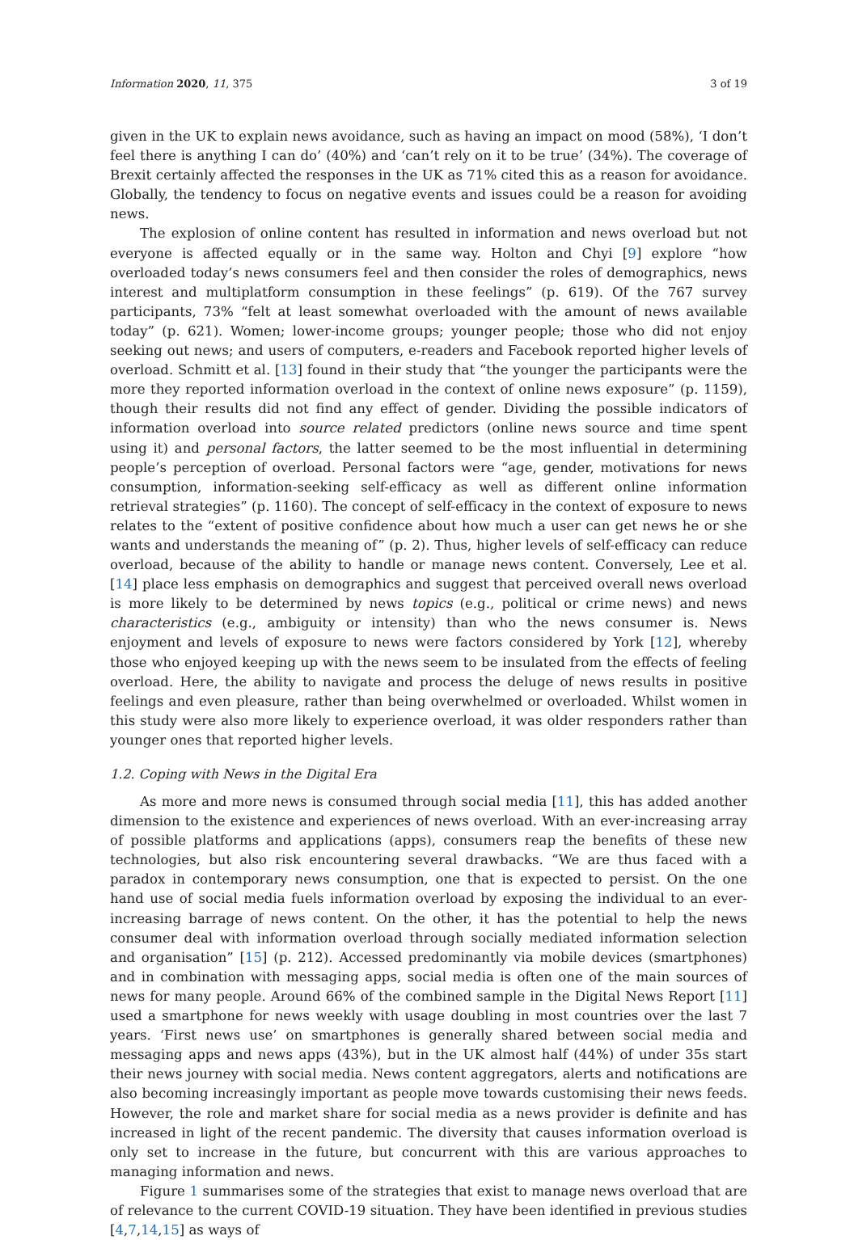Information 2020, 11, 375 3 of 19
given in the UK to explain news avoidance, such as having an impact on mood (58%), ‘I don’t feel there is anything I can do’ (40%) and ‘can’t rely on it to be true’ (34%). The coverage of Brexit certainly affected the responses in the UK as 71% cited this as a reason for avoidance. Globally, the tendency to focus on negative events and issues could be a reason for avoiding news.
The explosion of online content has resulted in information and news overload but not everyone is affected equally or in the same way. Holton and Chyi [9] explore “how overloaded today’s news consumers feel and then consider the roles of demographics, news interest and multiplatform consumption in these feelings” (p. 619). Of the 767 survey participants, 73% “felt at least somewhat overloaded with the amount of news available today” (p. 621). Women; lower-income groups; younger people; those who did not enjoy seeking out news; and users of computers, e-readers and Facebook reported higher levels of overload. Schmitt et al. [13] found in their study that “the younger the participants were the more they reported information overload in the context of online news exposure” (p. 1159), though their results did not find any effect of gender. Dividing the possible indicators of information overload into source related predictors (online news source and time spent using it) and personal factors, the latter seemed to be the most influential in determining people’s perception of overload. Personal factors were “age, gender, motivations for news consumption, information-seeking self-efficacy as well as different online information retrieval strategies” (p. 1160). The concept of self-efficacy in the context of exposure to news relates to the “extent of positive confidence about how much a user can get news he or she wants and understands the meaning of” (p. 2). Thus, higher levels of self-efficacy can reduce overload, because of the ability to handle or manage news content. Conversely, Lee et al. [14] place less emphasis on demographics and suggest that perceived overall news overload is more likely to be determined by news topics (e.g., political or crime news) and news characteristics (e.g., ambiguity or intensity) than who the news consumer is. News enjoyment and levels of exposure to news were factors considered by York [12], whereby those who enjoyed keeping up with the news seem to be insulated from the effects of feeling overload. Here, the ability to navigate and process the deluge of news results in positive feelings and even pleasure, rather than being overwhelmed or overloaded. Whilst women in this study were also more likely to experience overload, it was older responders rather than younger ones that reported higher levels.
1.2. Coping with News in the Digital Era
As more and more news is consumed through social media [11], this has added another dimension to the existence and experiences of news overload. With an ever-increasing array of possible platforms and applications (apps), consumers reap the benefits of these new technologies, but also risk encountering several drawbacks. “We are thus faced with a paradox in contemporary news consumption, one that is expected to persist. On the one hand use of social media fuels information overload by exposing the individual to an ever-increasing barrage of news content. On the other, it has the potential to help the news consumer deal with information overload through socially mediated information selection and organisation” [15] (p. 212). Accessed predominantly via mobile devices (smartphones) and in combination with messaging apps, social media is often one of the main sources of news for many people. Around 66% of the combined sample in the Digital News Report [11] used a smartphone for news weekly with usage doubling in most countries over the last 7 years. ‘First news use’ on smartphones is generally shared between social media and messaging apps and news apps (43%), but in the UK almost half (44%) of under 35s start their news journey with social media. News content aggregators, alerts and notifications are also becoming increasingly important as people move towards customising their news feeds. However, the role and market share for social media as a news provider is definite and has increased in light of the recent pandemic. The diversity that causes information overload is only set to increase in the future, but concurrent with this are various approaches to managing information and news.
Figure 1 summarises some of the strategies that exist to manage news overload that are of relevance to the current COVID-19 situation. They have been identified in previous studies [4,7,14,15] as ways of